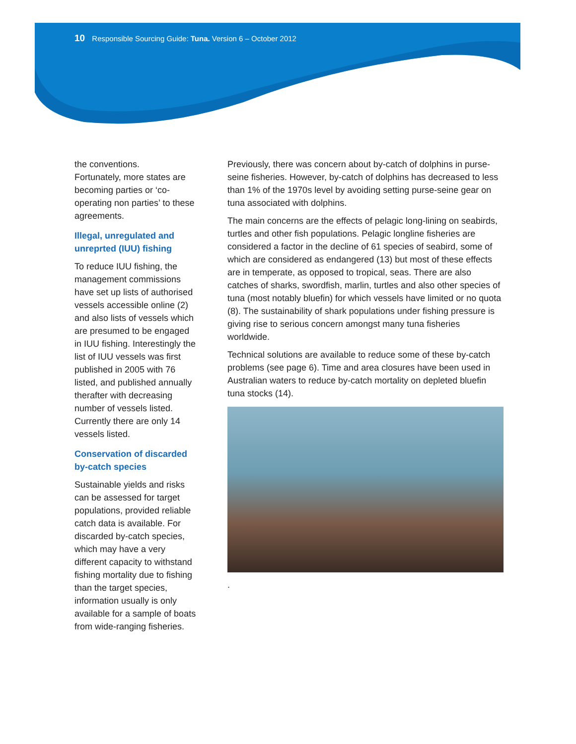10 Responsible Sourcing Guide: Tuna. Version 6 – October 2012
the conventions.
Fortunately, more states are becoming parties or ‘co-operating non parties’ to these agreements.
Illegal, unregulated and unreprted (IUU) fishing
To reduce IUU fishing, the management commissions have set up lists of authorised vessels accessible online (2) and also lists of vessels which are presumed to be engaged in IUU fishing. Interestingly the list of IUU vessels was first published in 2005 with 76 listed, and published annually therafter with decreasing number of vessels listed. Currently there are only 14 vessels listed.
Conservation of discarded by-catch species
Sustainable yields and risks can be assessed for target populations, provided reliable catch data is available. For discarded by-catch species, which may have a very different capacity to withstand fishing mortality due to fishing than the target species, information usually is only available for a sample of boats from wide-ranging fisheries.
Previously, there was concern about by-catch of dolphins in purse-seine fisheries. However, by-catch of dolphins has decreased to less than 1% of the 1970s level by avoiding setting purse-seine gear on tuna associated with dolphins.
The main concerns are the effects of pelagic long-lining on seabirds, turtles and other fish populations. Pelagic longline fisheries are considered a factor in the decline of 61 species of seabird, some of which are considered as endangered (13) but most of these effects are in temperate, as opposed to tropical, seas. There are also catches of sharks, swordfish, marlin, turtles and also other species of tuna (most notably bluefin) for which vessels have limited or no quota (8). The sustainability of shark populations under fishing pressure is giving rise to serious concern amongst many tuna fisheries worldwide.
Technical solutions are available to reduce some of these by-catch problems (see page 6). Time and area closures have been used in Australian waters to reduce by-catch mortality on depleted bluefin tuna stocks (14).
.